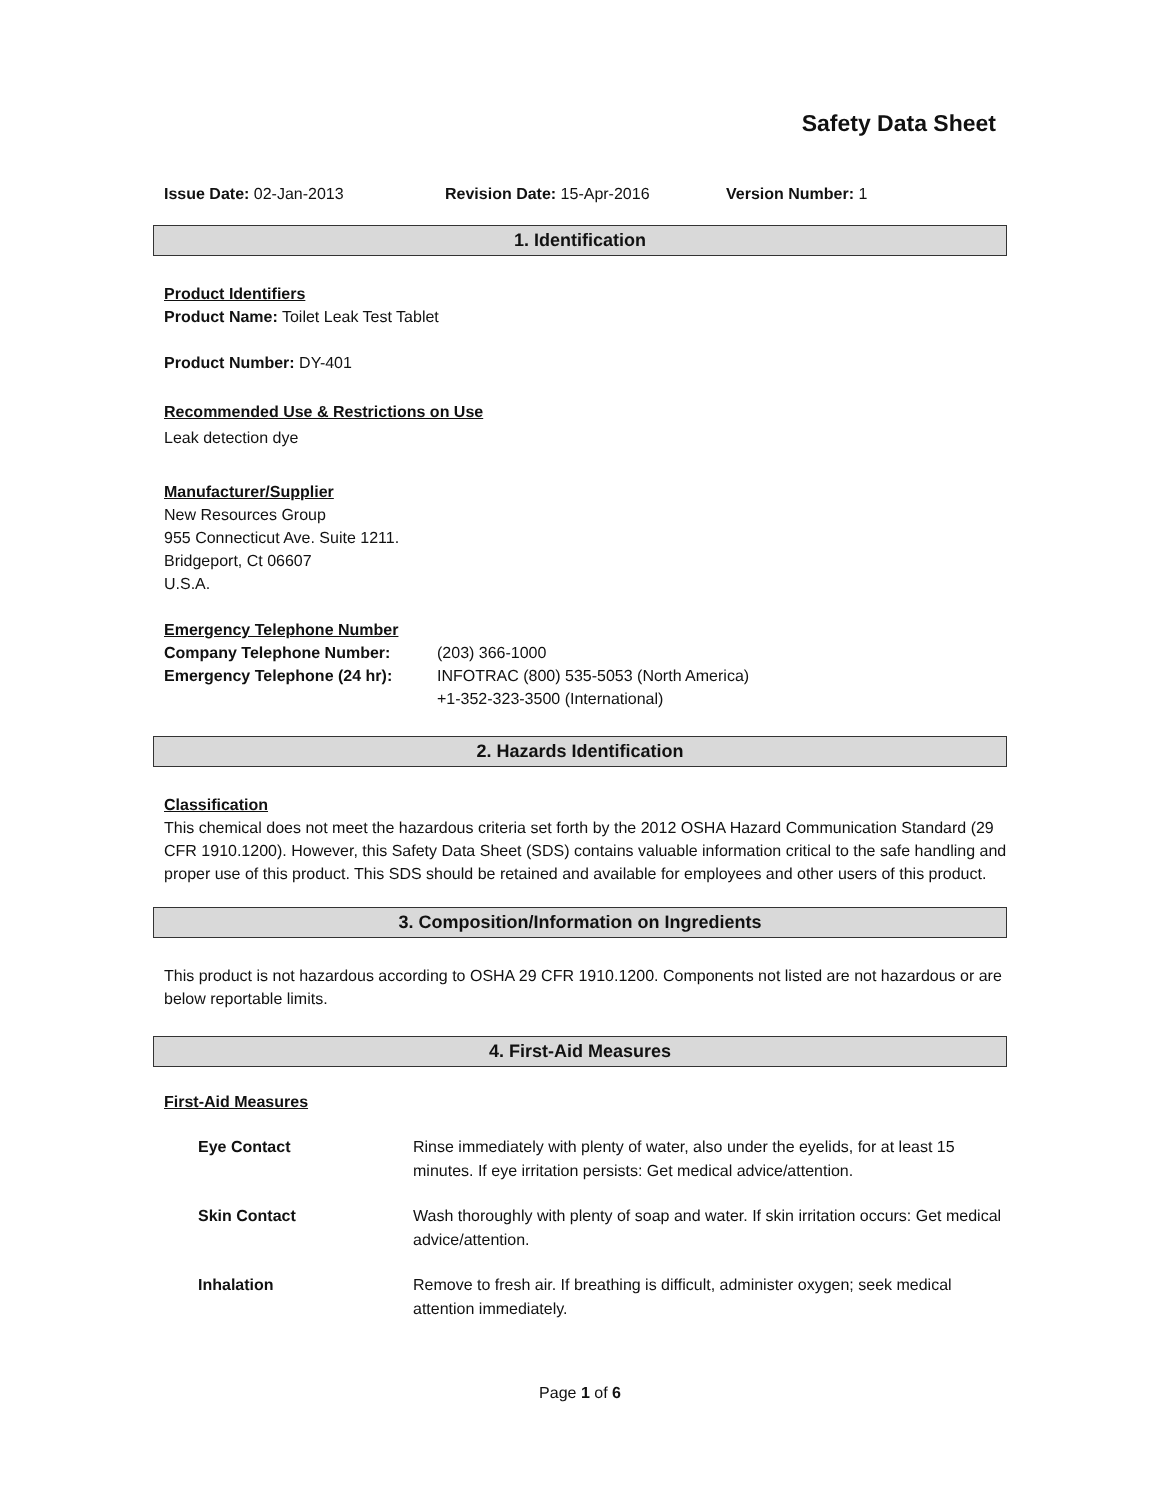Safety Data Sheet
Issue Date: 02-Jan-2013 Revision Date: 15-Apr-2016 Version Number: 1
1. Identification
Product Identifiers
Product Name: Toilet Leak Test Tablet
Product Number: DY-401
Recommended Use & Restrictions on Use
Leak detection dye
Manufacturer/Supplier
New Resources Group
955 Connecticut Ave. Suite 1211.
Bridgeport, Ct 06607
U.S.A.
Emergency Telephone Number
Company Telephone Number: (203) 366-1000
Emergency Telephone (24 hr): INFOTRAC (800) 535-5053 (North America)
+1-352-323-3500 (International)
2. Hazards Identification
Classification
This chemical does not meet the hazardous criteria set forth by the 2012 OSHA Hazard Communication Standard (29 CFR 1910.1200). However, this Safety Data Sheet (SDS) contains valuable information critical to the safe handling and proper use of this product. This SDS should be retained and available for employees and other users of this product.
3. Composition/Information on Ingredients
This product is not hazardous according to OSHA 29 CFR 1910.1200. Components not listed are not hazardous or are below reportable limits.
4. First-Aid Measures
First-Aid Measures
Eye Contact Rinse immediately with plenty of water, also under the eyelids, for at least 15 minutes. If eye irritation persists: Get medical advice/attention.
Skin Contact Wash thoroughly with plenty of soap and water. If skin irritation occurs: Get medical advice/attention.
Inhalation Remove to fresh air. If breathing is difficult, administer oxygen; seek medical attention immediately.
Page 1 of 6